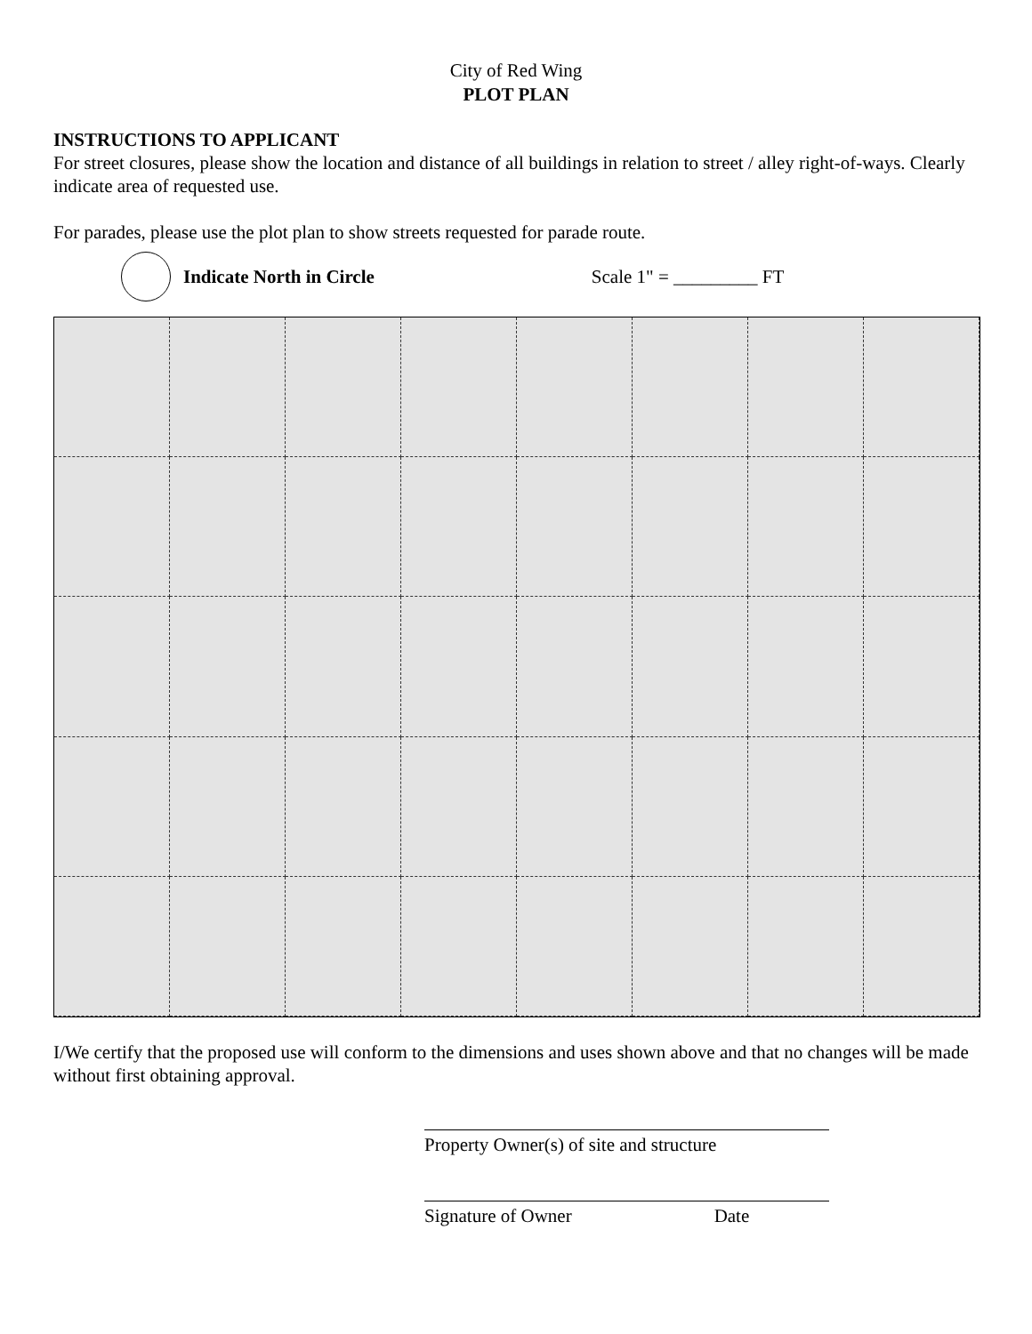City of Red Wing
PLOT PLAN
INSTRUCTIONS TO APPLICANT
For street closures, please show the location and distance of all buildings in relation to street / alley right-of-ways. Clearly indicate area of requested use.
For parades, please use the plot plan to show streets requested for parade route.
Indicate North in Circle Scale 1" = _________ FT
I/We certify that the proposed use will conform to the dimensions and uses shown above and that no changes will be made without first obtaining approval.
Property Owner(s) of site and structure
Signature of Owner Date